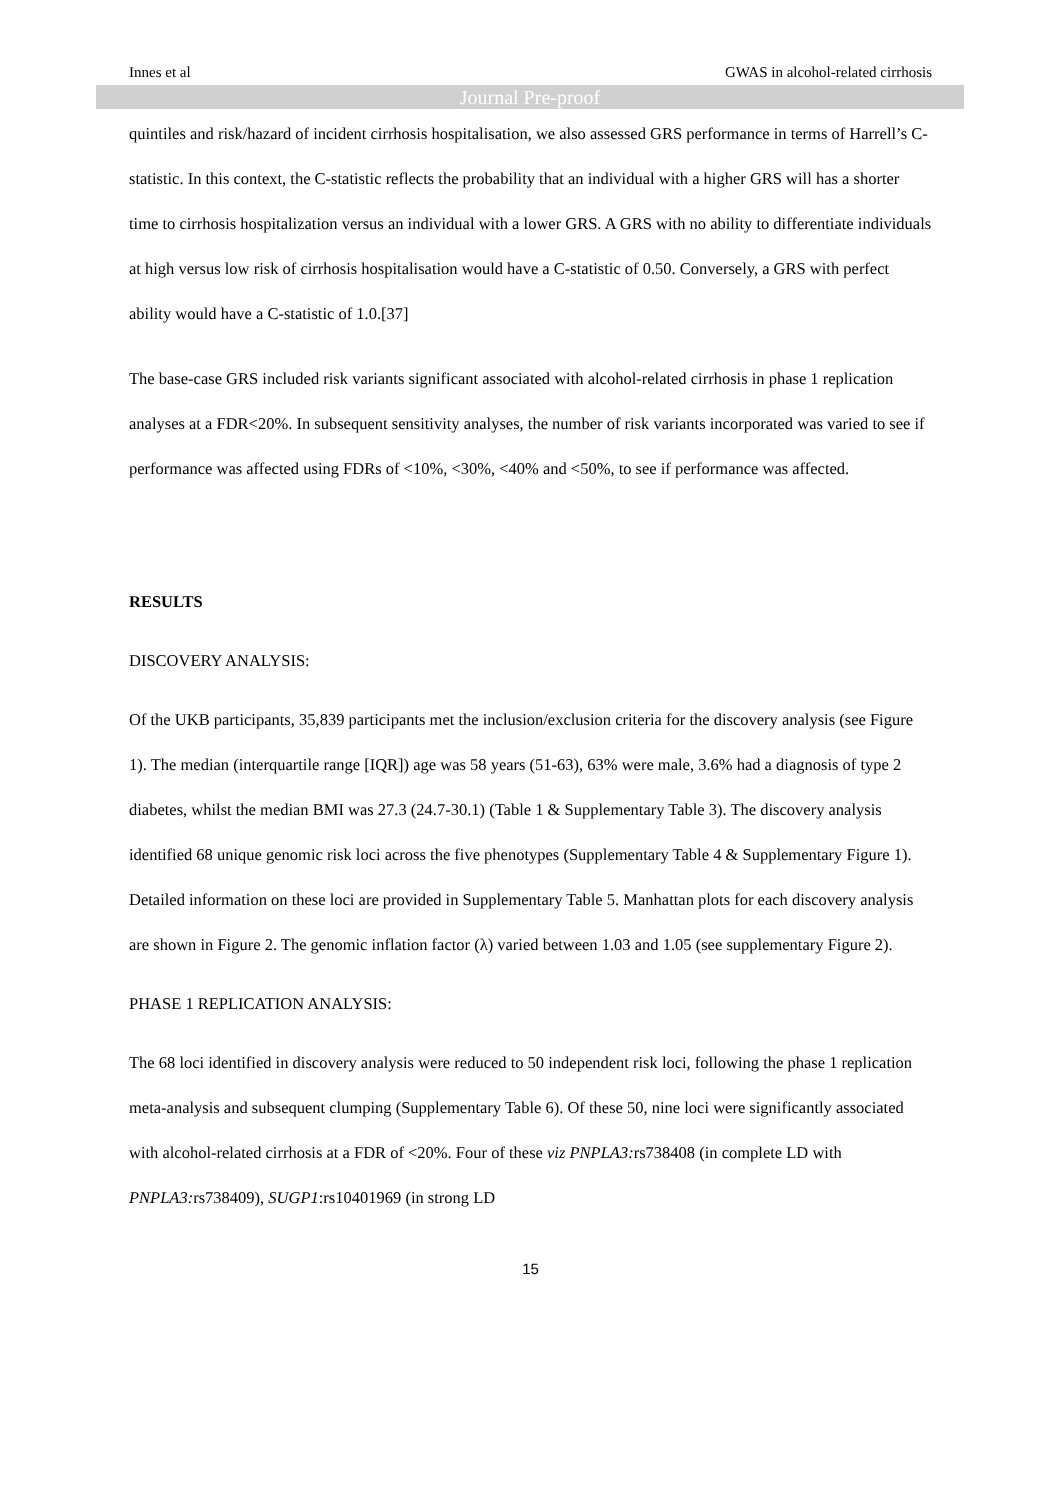Innes et al GWAS in alcohol-related cirrhosis
Journal Pre-proof
quintiles and risk/hazard of incident cirrhosis hospitalisation, we also assessed GRS performance in terms of Harrell’s C-statistic. In this context, the C-statistic reflects the probability that an individual with a higher GRS will has a shorter time to cirrhosis hospitalization versus an individual with a lower GRS. A GRS with no ability to differentiate individuals at high versus low risk of cirrhosis hospitalisation would have a C-statistic of 0.50. Conversely, a GRS with perfect ability would have a C-statistic of 1.0.[37]
The base-case GRS included risk variants significant associated with alcohol-related cirrhosis in phase 1 replication analyses at a FDR<20%. In subsequent sensitivity analyses, the number of risk variants incorporated was varied to see if performance was affected using FDRs of <10%, <30%, <40% and <50%, to see if performance was affected.
RESULTS
DISCOVERY ANALYSIS:
Of the UKB participants, 35,839 participants met the inclusion/exclusion criteria for the discovery analysis (see Figure 1). The median (interquartile range [IQR]) age was 58 years (51-63), 63% were male, 3.6% had a diagnosis of type 2 diabetes, whilst the median BMI was 27.3 (24.7-30.1) (Table 1 & Supplementary Table 3). The discovery analysis identified 68 unique genomic risk loci across the five phenotypes (Supplementary Table 4 & Supplementary Figure 1). Detailed information on these loci are provided in Supplementary Table 5. Manhattan plots for each discovery analysis are shown in Figure 2. The genomic inflation factor (λ) varied between 1.03 and 1.05 (see supplementary Figure 2).
PHASE 1 REPLICATION ANALYSIS:
The 68 loci identified in discovery analysis were reduced to 50 independent risk loci, following the phase 1 replication meta-analysis and subsequent clumping (Supplementary Table 6). Of these 50, nine loci were significantly associated with alcohol-related cirrhosis at a FDR of <20%. Four of these viz PNPLA3: rs738408 (in complete LD with PNPLA3: rs738409), SUGP1:rs10401969 (in strong LD
15